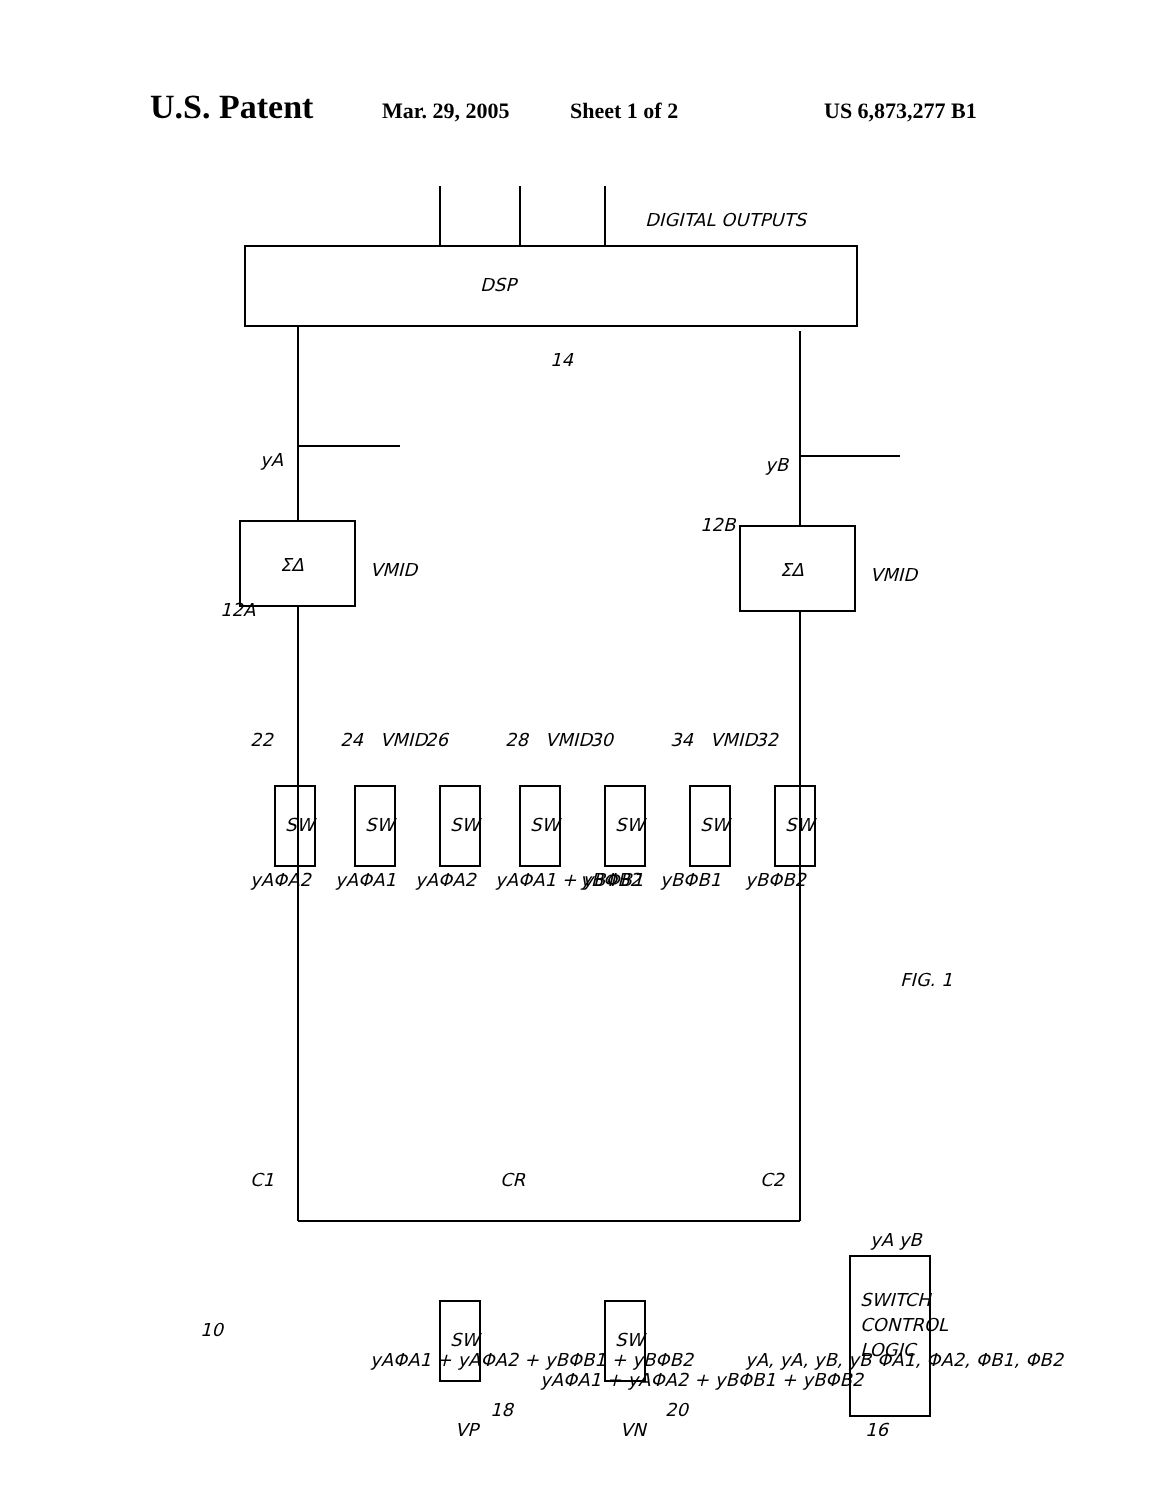U.S. Patent Mar. 29, 2005 Sheet 1 of 2 US 6,873,277 B1
DSP
DIGITAL OUTPUTS
ΣΔ
ΣΔ
yA
yB
VMID
VMID
12A
12B
14
22
24
26
28
30
34
32
SW
SW
SW
SW
SW
SW
SW
yAΦA2
yAΦA1
yAΦA2
yAΦA1 + yBΦB1
yBΦB2
yBΦB1
yBΦB2
VMID
VMID
VMID
C1
CR
C2
FIG. 1
10
SW
SW
yAΦA1 + yAΦA2 + yBΦB1 + yBΦB2
yAΦA1 + yAΦA2 + yBΦB1 + yBΦB2
18
20
VP
VN
yA, yA, yB, yB ΦA1, ΦA2, ΦB1, ΦB2
SWITCH
CONTROL
LOGIC
yA yB
16